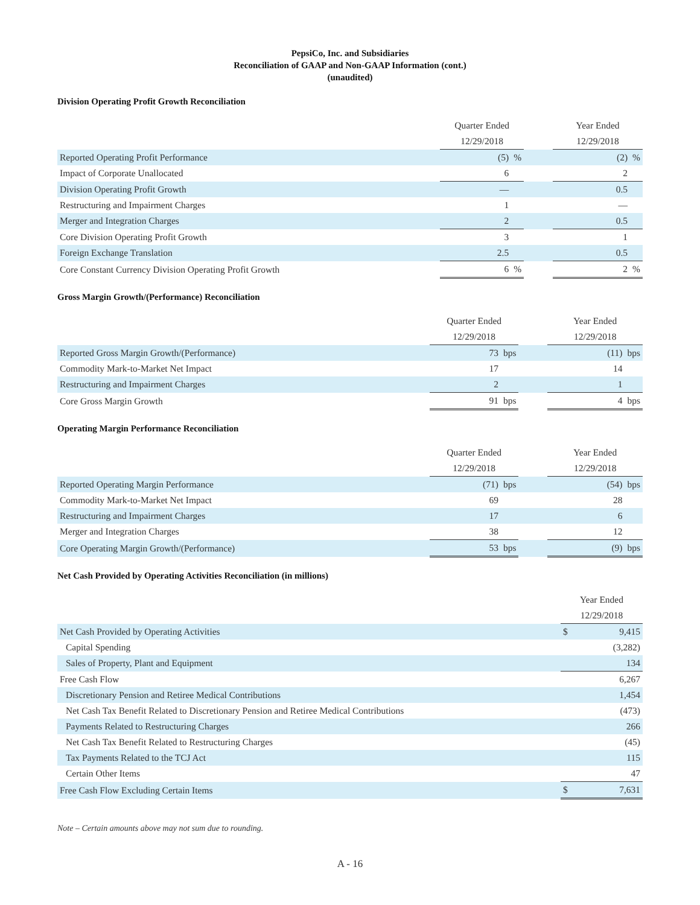PepsiCo, Inc. and Subsidiaries
Reconciliation of GAAP and Non-GAAP Information (cont.)
(unaudited)
Division Operating Profit Growth Reconciliation
| | Quarter Ended | | | Year Ended | |
| | 12/29/2018 | | | 12/29/2018 | |
| Reported Operating Profit Performance | (5) | % | | (2) | % |
| Impact of Corporate Unallocated | 6 | | | 2 | |
| Division Operating Profit Growth | — | | | 0.5 | |
| Restructuring and Impairment Charges | 1 | | | — | |
| Merger and Integration Charges | 2 | | | 0.5 | |
| Core Division Operating Profit Growth | 3 | | | 1 | |
| Foreign Exchange Translation | 2.5 | | | 0.5 | |
| Core Constant Currency Division Operating Profit Growth | 6 | % | | 2 | % |
Gross Margin Growth/(Performance) Reconciliation
| | Quarter Ended | | | Year Ended | |
| | 12/29/2018 | | | 12/29/2018 | |
| Reported Gross Margin Growth/(Performance) | 73 | bps | | (11) | bps |
| Commodity Mark-to-Market Net Impact | 17 | | | 14 | |
| Restructuring and Impairment Charges | 2 | | | 1 | |
| Core Gross Margin Growth | 91 | bps | | 4 | bps |
Operating Margin Performance Reconciliation
| | Quarter Ended | | | Year Ended | |
| | 12/29/2018 | | | 12/29/2018 | |
| Reported Operating Margin Performance | (71) | bps | | (54) | bps |
| Commodity Mark-to-Market Net Impact | 69 | | | 28 | |
| Restructuring and Impairment Charges | 17 | | | 6 | |
| Merger and Integration Charges | 38 | | | 12 | |
| Core Operating Margin Growth/(Performance) | 53 | bps | | (9) | bps |
Net Cash Provided by Operating Activities Reconciliation (in millions)
| | Year Ended | |
| | 12/29/2018 | |
| Net Cash Provided by Operating Activities | $ | 9,415 |
| Capital Spending | | (3,282) |
| Sales of Property, Plant and Equipment | | 134 |
| Free Cash Flow | | 6,267 |
| Discretionary Pension and Retiree Medical Contributions | | 1,454 |
| Net Cash Tax Benefit Related to Discretionary Pension and Retiree Medical Contributions | | (473) |
| Payments Related to Restructuring Charges | | 266 |
| Net Cash Tax Benefit Related to Restructuring Charges | | (45) |
| Tax Payments Related to the TCJ Act | | 115 |
| Certain Other Items | | 47 |
| Free Cash Flow Excluding Certain Items | $ | 7,631 |
Note – Certain amounts above may not sum due to rounding.
A - 16